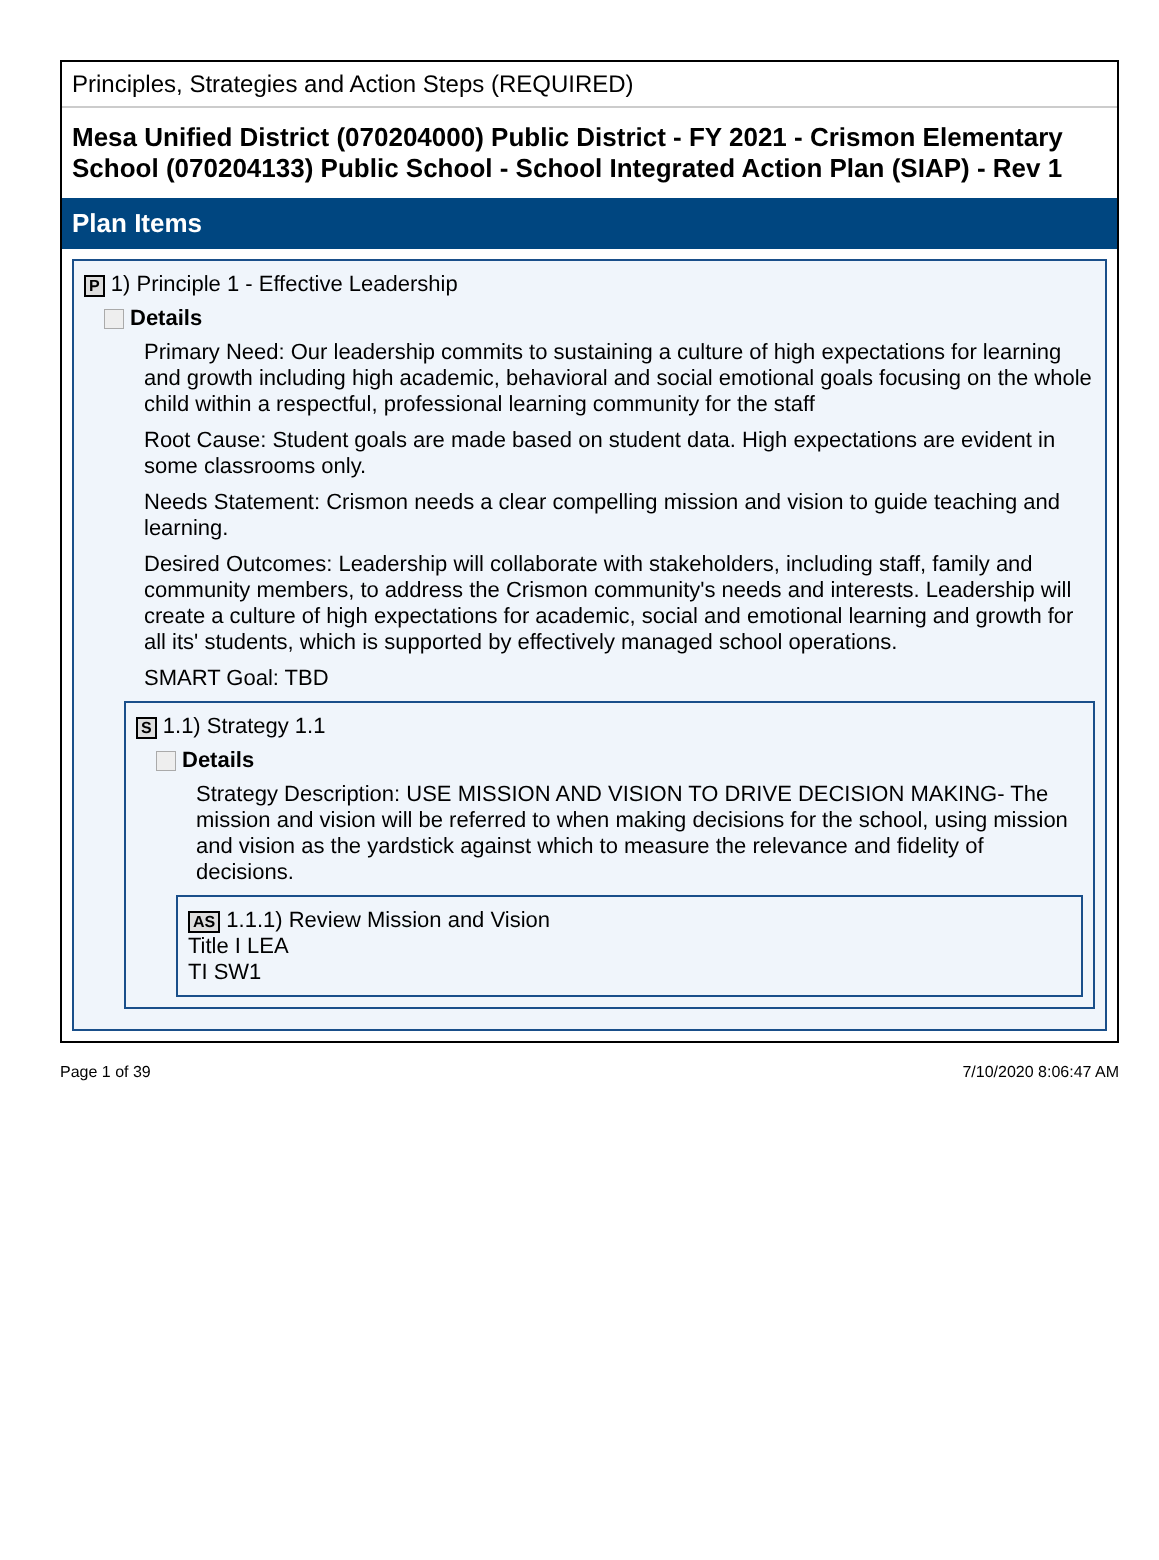Principles, Strategies and Action Steps (REQUIRED)
Mesa Unified District (070204000) Public District - FY 2021 - Crismon Elementary School (070204133) Public School - School Integrated Action Plan (SIAP) - Rev 1
Plan Items
P 1) Principle 1 - Effective Leadership
Details
Primary Need: Our leadership commits to sustaining a culture of high expectations for learning and growth including high academic, behavioral and social emotional goals focusing on the whole child within a respectful, professional learning community for the staff
Root Cause: Student goals are made based on student data. High expectations are evident in some classrooms only.
Needs Statement: Crismon needs a clear compelling mission and vision to guide teaching and learning.
Desired Outcomes: Leadership will collaborate with stakeholders, including staff, family and community members, to address the Crismon community's needs and interests. Leadership will create a culture of high expectations for academic, social and emotional learning and growth for all its' students, which is supported by effectively managed school operations.
SMART Goal: TBD
S 1.1) Strategy 1.1
Details
Strategy Description: USE MISSION AND VISION TO DRIVE DECISION MAKING- The mission and vision will be referred to when making decisions for the school, using mission and vision as the yardstick against which to measure the relevance and fidelity of decisions.
AS 1.1.1) Review Mission and Vision
Title I LEA
TI SW1
Page 1 of 39 7/10/2020 8:06:47 AM